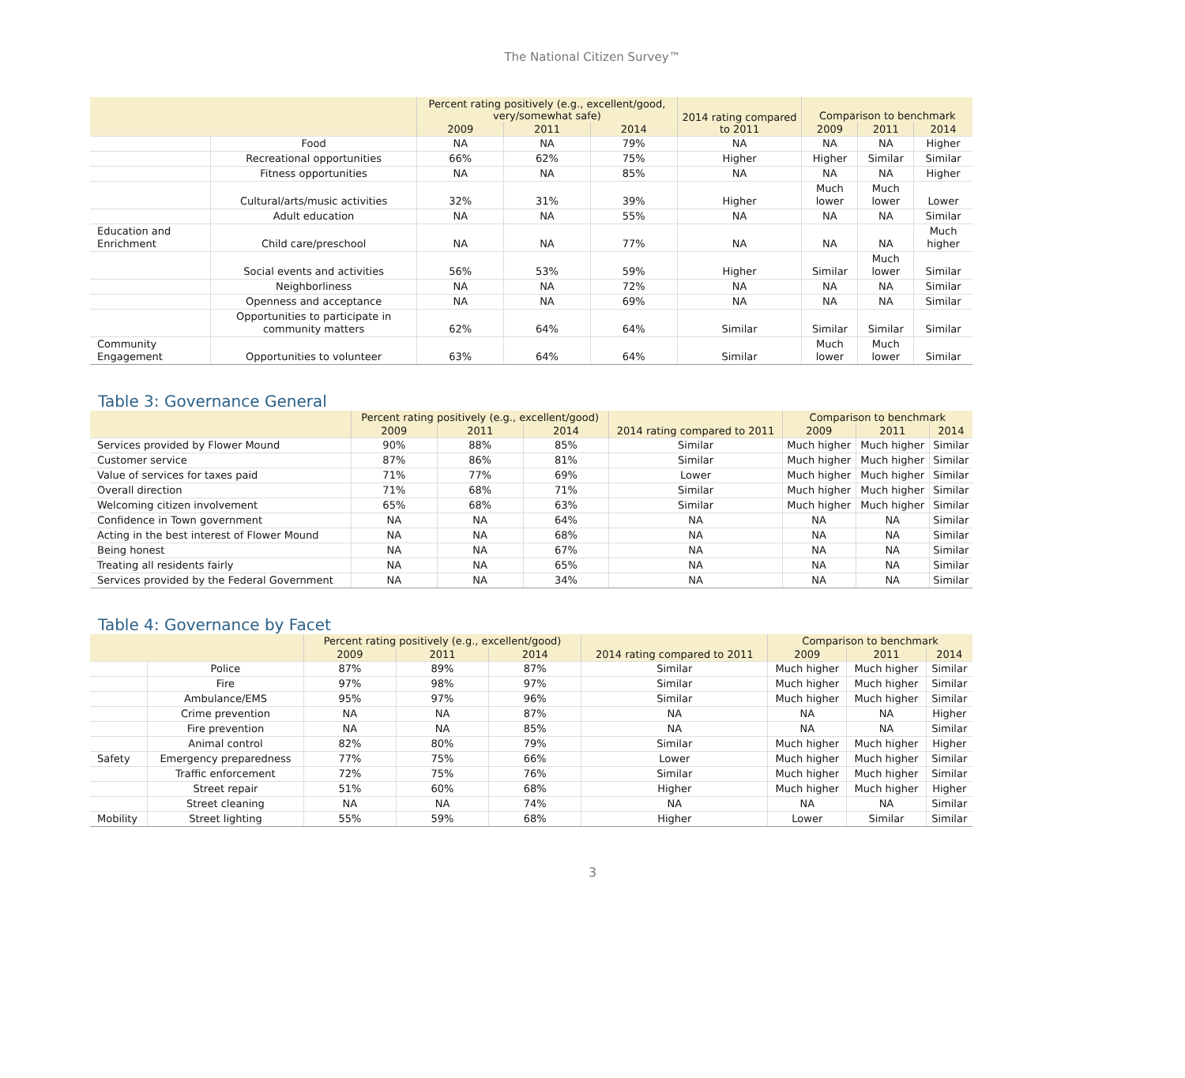The National Citizen Survey™
| | | Percent rating positively (e.g., excellent/good, very/somewhat safe) | | | 2014 rating compared to 2011 | Comparison to benchmark | | |
| --- | --- | --- | --- | --- | --- | --- | --- | --- |
| | | 2009 | 2011 | 2014 | | 2009 | 2011 | 2014 |
| | Food | NA | NA | 79% | NA | NA | NA | Higher |
| | Recreational opportunities | 66% | 62% | 75% | Higher | Higher | Similar | Similar |
| | Fitness opportunities | NA | NA | 85% | NA | NA | NA | Higher |
| | Cultural/arts/music activities | 32% | 31% | 39% | Higher | Much lower | Much lower | Lower |
| | Adult education | NA | NA | 55% | NA | NA | NA | Similar |
| Education and Enrichment | Child care/preschool | NA | NA | 77% | NA | NA | NA | Much higher |
| | Social events and activities | 56% | 53% | 59% | Higher | Similar | Much lower | Similar |
| | Neighborliness | NA | NA | 72% | NA | NA | NA | Similar |
| | Openness and acceptance | NA | NA | 69% | NA | NA | NA | Similar |
| | Opportunities to participate in community matters | 62% | 64% | 64% | Similar | Similar | Similar | Similar |
| Community Engagement | Opportunities to volunteer | 63% | 64% | 64% | Similar | Much lower | Much lower | Similar |
Table 3: Governance General
| | Percent rating positively (e.g., excellent/good) | | | 2014 rating compared to 2011 | Comparison to benchmark | | |
| --- | --- | --- | --- | --- | --- | --- | --- |
| | 2009 | 2011 | 2014 | | 2009 | 2011 | 2014 |
| Services provided by Flower Mound | 90% | 88% | 85% | Similar | Much higher | Much higher | Similar |
| Customer service | 87% | 86% | 81% | Similar | Much higher | Much higher | Similar |
| Value of services for taxes paid | 71% | 77% | 69% | Lower | Much higher | Much higher | Similar |
| Overall direction | 71% | 68% | 71% | Similar | Much higher | Much higher | Similar |
| Welcoming citizen involvement | 65% | 68% | 63% | Similar | Much higher | Much higher | Similar |
| Confidence in Town government | NA | NA | 64% | NA | NA | NA | Similar |
| Acting in the best interest of Flower Mound | NA | NA | 68% | NA | NA | NA | Similar |
| Being honest | NA | NA | 67% | NA | NA | NA | Similar |
| Treating all residents fairly | NA | NA | 65% | NA | NA | NA | Similar |
| Services provided by the Federal Government | NA | NA | 34% | NA | NA | NA | Similar |
Table 4: Governance by Facet
| | | Percent rating positively (e.g., excellent/good) | | | 2014 rating compared to 2011 | Comparison to benchmark | | |
| --- | --- | --- | --- | --- | --- | --- | --- | --- |
| | | 2009 | 2011 | 2014 | | 2009 | 2011 | 2014 |
| | Police | 87% | 89% | 87% | Similar | Much higher | Much higher | Similar |
| | Fire | 97% | 98% | 97% | Similar | Much higher | Much higher | Similar |
| | Ambulance/EMS | 95% | 97% | 96% | Similar | Much higher | Much higher | Similar |
| | Crime prevention | NA | NA | 87% | NA | NA | NA | Higher |
| | Fire prevention | NA | NA | 85% | NA | NA | NA | Similar |
| | Animal control | 82% | 80% | 79% | Similar | Much higher | Much higher | Higher |
| Safety | Emergency preparedness | 77% | 75% | 66% | Lower | Much higher | Much higher | Similar |
| | Traffic enforcement | 72% | 75% | 76% | Similar | Much higher | Much higher | Similar |
| | Street repair | 51% | 60% | 68% | Higher | Much higher | Much higher | Higher |
| | Street cleaning | NA | NA | 74% | NA | NA | NA | Similar |
| Mobility | Street lighting | 55% | 59% | 68% | Higher | Lower | Similar | Similar |
3